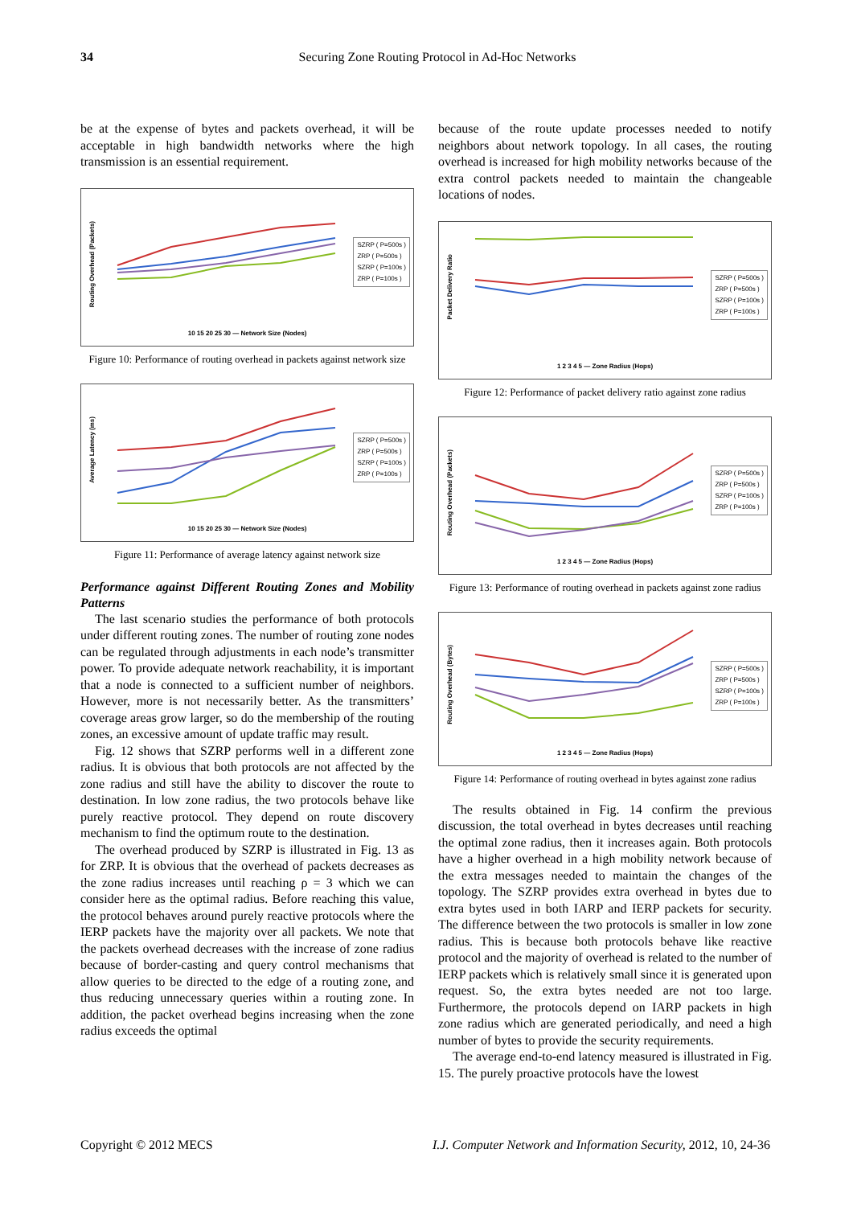34 Securing Zone Routing Protocol in Ad-Hoc Networks
be at the expense of bytes and packets overhead, it will be acceptable in high bandwidth networks where the high transmission is an essential requirement.
Routing Overhead (Packets)
SZRP ( P=500s )
ZRP ( P=500s )
SZRP ( P=100s )
ZRP ( P=100s )
10 15 20 25 30 — Network Size (Nodes)
Figure 10: Performance of routing overhead in packets against network size
Average Latency (ms)
SZRP ( P=500s )
ZRP ( P=500s )
SZRP ( P=100s )
ZRP ( P=100s )
10 15 20 25 30 — Network Size (Nodes)
Figure 11: Performance of average latency against network size
Performance against Different Routing Zones and Mobility Patterns
The last scenario studies the performance of both protocols under different routing zones. The number of routing zone nodes can be regulated through adjustments in each node’s transmitter power. To provide adequate network reachability, it is important that a node is connected to a sufficient number of neighbors. However, more is not necessarily better. As the transmitters’ coverage areas grow larger, so do the membership of the routing zones, an excessive amount of update traffic may result.
Fig. 12 shows that SZRP performs well in a different zone radius. It is obvious that both protocols are not affected by the zone radius and still have the ability to discover the route to destination. In low zone radius, the two protocols behave like purely reactive protocol. They depend on route discovery mechanism to find the optimum route to the destination.
The overhead produced by SZRP is illustrated in Fig. 13 as for ZRP. It is obvious that the overhead of packets decreases as the zone radius increases until reaching ρ = 3 which we can consider here as the optimal radius. Before reaching this value, the protocol behaves around purely reactive protocols where the IERP packets have the majority over all packets. We note that the packets overhead decreases with the increase of zone radius because of border-casting and query control mechanisms that allow queries to be directed to the edge of a routing zone, and thus reducing unnecessary queries within a routing zone. In addition, the packet overhead begins increasing when the zone radius exceeds the optimal
because of the route update processes needed to notify neighbors about network topology. In all cases, the routing overhead is increased for high mobility networks because of the extra control packets needed to maintain the changeable locations of nodes.
Packet Delivery Ratio
SZRP ( P=500s )
ZRP ( P=500s )
SZRP ( P=100s )
ZRP ( P=100s )
1 2 3 4 5 — Zone Radius (Hops)
Figure 12: Performance of packet delivery ratio against zone radius
Routing Overhead (Packets)
SZRP ( P=500s )
ZRP ( P=500s )
SZRP ( P=100s )
ZRP ( P=100s )
1 2 3 4 5 — Zone Radius (Hops)
Figure 13: Performance of routing overhead in packets against zone radius
Routing Overhead (Bytes)
SZRP ( P=500s )
ZRP ( P=500s )
SZRP ( P=100s )
ZRP ( P=100s )
1 2 3 4 5 — Zone Radius (Hops)
Figure 14: Performance of routing overhead in bytes against zone radius
The results obtained in Fig. 14 confirm the previous discussion, the total overhead in bytes decreases until reaching the optimal zone radius, then it increases again. Both protocols have a higher overhead in a high mobility network because of the extra messages needed to maintain the changes of the topology. The SZRP provides extra overhead in bytes due to extra bytes used in both IARP and IERP packets for security. The difference between the two protocols is smaller in low zone radius. This is because both protocols behave like reactive protocol and the majority of overhead is related to the number of IERP packets which is relatively small since it is generated upon request. So, the extra bytes needed are not too large. Furthermore, the protocols depend on IARP packets in high zone radius which are generated periodically, and need a high number of bytes to provide the security requirements.
The average end-to-end latency measured is illustrated in Fig. 15. The purely proactive protocols have the lowest
Copyright © 2012 MECS I.J. Computer Network and Information Security, 2012, 10, 24-36